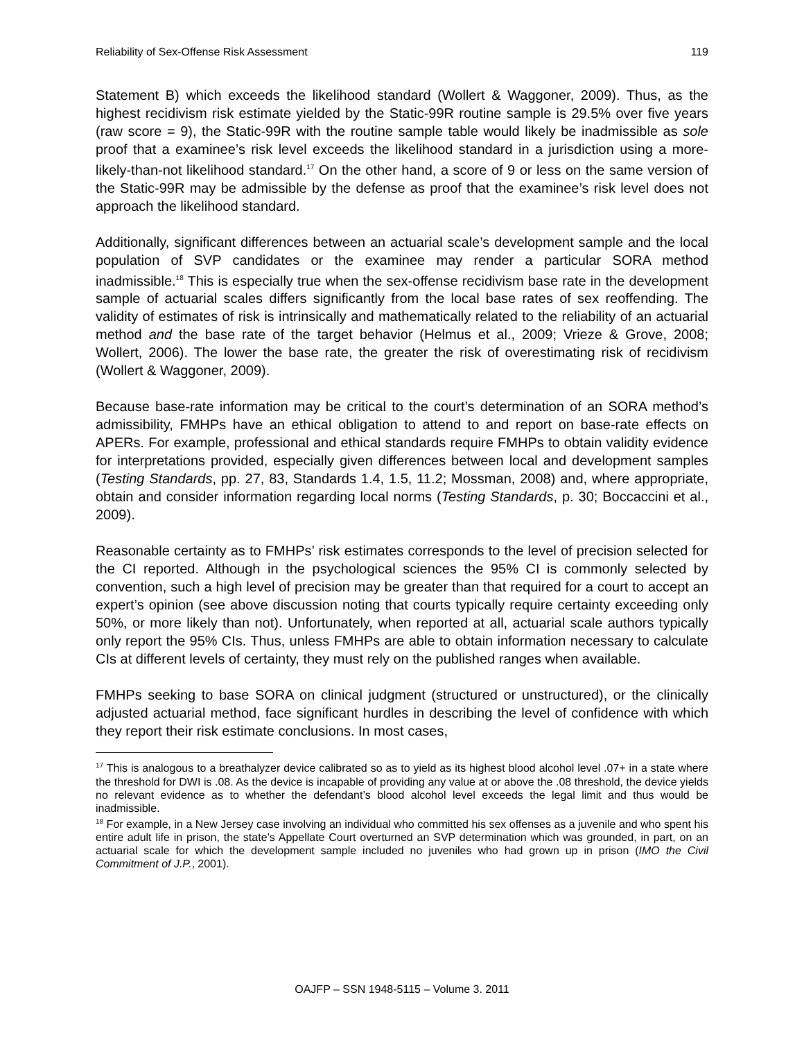Reliability of Sex-Offense Risk Assessment 119
Statement B) which exceeds the likelihood standard (Wollert & Waggoner, 2009). Thus, as the highest recidivism risk estimate yielded by the Static-99R routine sample is 29.5% over five years (raw score = 9), the Static-99R with the routine sample table would likely be inadmissible as sole proof that a examinee’s risk level exceeds the likelihood standard in a jurisdiction using a more-likely-than-not likelihood standard.<sup>17</sup> On the other hand, a score of 9 or less on the same version of the Static-99R may be admissible by the defense as proof that the examinee’s risk level does not approach the likelihood standard.
Additionally, significant differences between an actuarial scale’s development sample and the local population of SVP candidates or the examinee may render a particular SORA method inadmissible.<sup>18</sup> This is especially true when the sex-offense recidivism base rate in the development sample of actuarial scales differs significantly from the local base rates of sex reoffending. The validity of estimates of risk is intrinsically and mathematically related to the reliability of an actuarial method and the base rate of the target behavior (Helmus et al., 2009; Vrieze & Grove, 2008; Wollert, 2006). The lower the base rate, the greater the risk of overestimating risk of recidivism (Wollert & Waggoner, 2009).
Because base-rate information may be critical to the court’s determination of an SORA method’s admissibility, FMHPs have an ethical obligation to attend to and report on base-rate effects on APERs. For example, professional and ethical standards require FMHPs to obtain validity evidence for interpretations provided, especially given differences between local and development samples (Testing Standards, pp. 27, 83, Standards 1.4, 1.5, 11.2; Mossman, 2008) and, where appropriate, obtain and consider information regarding local norms (Testing Standards, p. 30; Boccaccini et al., 2009).
Reasonable certainty as to FMHPs’ risk estimates corresponds to the level of precision selected for the CI reported. Although in the psychological sciences the 95% CI is commonly selected by convention, such a high level of precision may be greater than that required for a court to accept an expert’s opinion (see above discussion noting that courts typically require certainty exceeding only 50%, or more likely than not). Unfortunately, when reported at all, actuarial scale authors typically only report the 95% CIs. Thus, unless FMHPs are able to obtain information necessary to calculate CIs at different levels of certainty, they must rely on the published ranges when available.
FMHPs seeking to base SORA on clinical judgment (structured or unstructured), or the clinically adjusted actuarial method, face significant hurdles in describing the level of confidence with which they report their risk estimate conclusions. In most cases,
<sup>17</sup> This is analogous to a breathalyzer device calibrated so as to yield as its highest blood alcohol level .07+ in a state where the threshold for DWI is .08. As the device is incapable of providing any value at or above the .08 threshold, the device yields no relevant evidence as to whether the defendant’s blood alcohol level exceeds the legal limit and thus would be inadmissible.
<sup>18</sup> For example, in a New Jersey case involving an individual who committed his sex offenses as a juvenile and who spent his entire adult life in prison, the state’s Appellate Court overturned an SVP determination which was grounded, in part, on an actuarial scale for which the development sample included no juveniles who had grown up in prison (IMO the Civil Commitment of J.P., 2001).
OAJFP – SSN 1948-5115 – Volume 3. 2011